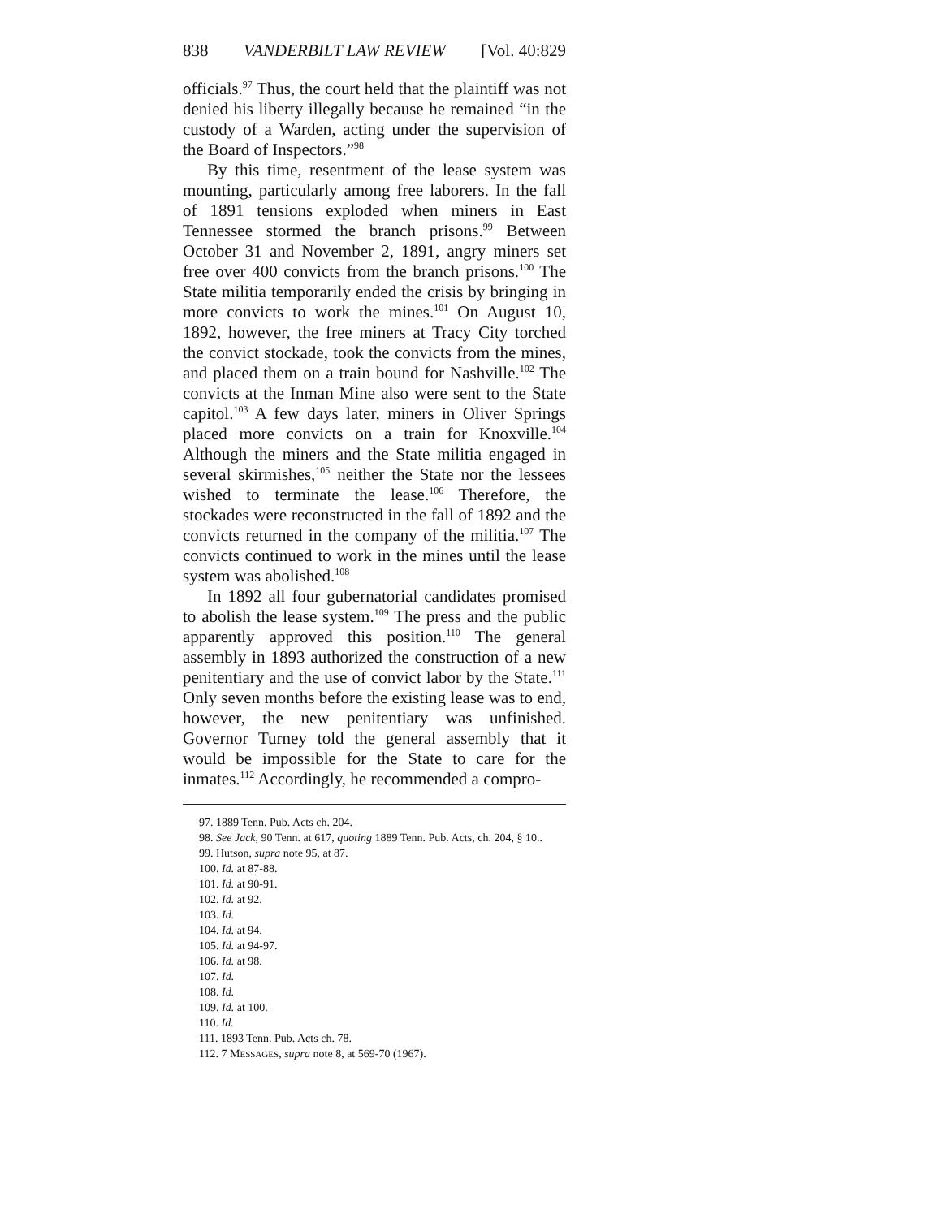838 VANDERBILT LAW REVIEW [Vol. 40:829
officials.<sup>97</sup> Thus, the court held that the plaintiff was not denied his liberty illegally because he remained “in the custody of a Warden, acting under the supervision of the Board of Inspectors.”<sup>98</sup>
By this time, resentment of the lease system was mounting, particularly among free laborers. In the fall of 1891 tensions exploded when miners in East Tennessee stormed the branch prisons.<sup>99</sup> Between October 31 and November 2, 1891, angry miners set free over 400 convicts from the branch prisons.<sup>100</sup> The State militia temporarily ended the crisis by bringing in more convicts to work the mines.<sup>101</sup> On August 10, 1892, however, the free miners at Tracy City torched the convict stockade, took the convicts from the mines, and placed them on a train bound for Nashville.<sup>102</sup> The convicts at the Inman Mine also were sent to the State capitol.<sup>103</sup> A few days later, miners in Oliver Springs placed more convicts on a train for Knoxville.<sup>104</sup> Although the miners and the State militia engaged in several skirmishes,<sup>105</sup> neither the State nor the lessees wished to terminate the lease.<sup>106</sup> Therefore, the stockades were reconstructed in the fall of 1892 and the convicts returned in the company of the militia.<sup>107</sup> The convicts continued to work in the mines until the lease system was abolished.<sup>108</sup>
In 1892 all four gubernatorial candidates promised to abolish the lease system.<sup>109</sup> The press and the public apparently approved this position.<sup>110</sup> The general assembly in 1893 authorized the construction of a new penitentiary and the use of convict labor by the State.<sup>111</sup> Only seven months before the existing lease was to end, however, the new penitentiary was unfinished. Governor Turney told the general assembly that it would be impossible for the State to care for the inmates.<sup>112</sup> Accordingly, he recommended a compro-
97. 1889 Tenn. Pub. Acts ch. 204.
98. See Jack, 90 Tenn. at 617, quoting 1889 Tenn. Pub. Acts, ch. 204, § 10..
99. Hutson, supra note 95, at 87.
100. Id. at 87-88.
101. Id. at 90-91.
102. Id. at 92.
103. Id.
104. Id. at 94.
105. Id. at 94-97.
106. Id. at 98.
107. Id.
108. Id.
109. Id. at 100.
110. Id.
111. 1893 Tenn. Pub. Acts ch. 78.
112. 7 MESSAGES, supra note 8, at 569-70 (1967).